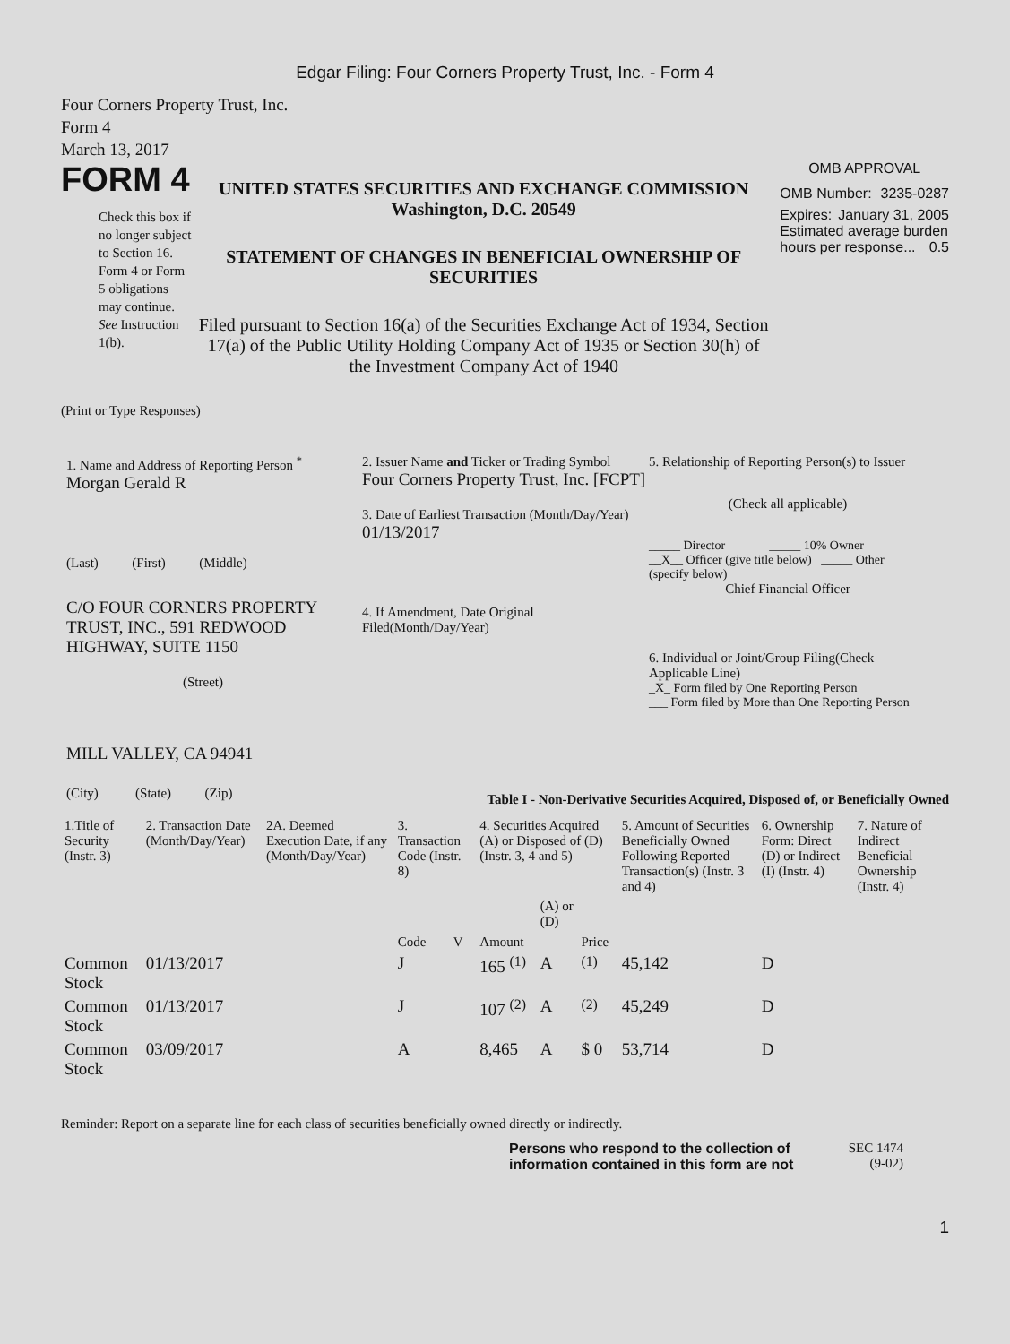Edgar Filing: Four Corners Property Trust, Inc. - Form 4
Four Corners Property Trust, Inc.
Form 4
March 13, 2017
FORM 4
Check this box if no longer subject to Section 16. Form 4 or Form 5 obligations may continue. See Instruction 1(b).
UNITED STATES SECURITIES AND EXCHANGE COMMISSION
Washington, D.C. 20549
STATEMENT OF CHANGES IN BENEFICIAL OWNERSHIP OF SECURITIES
Filed pursuant to Section 16(a) of the Securities Exchange Act of 1934, Section 17(a) of the Public Utility Holding Company Act of 1935 or Section 30(h) of the Investment Company Act of 1940
OMB APPROVAL
OMB Number: 3235-0287
Expires: January 31, 2005
Estimated average burden hours per response... 0.5
(Print or Type Responses)
1. Name and Address of Reporting Person <sup>*</sup>
Morgan Gerald R
(Last) (First) (Middle)
C/O FOUR CORNERS PROPERTY TRUST, INC., 591 REDWOOD HIGHWAY, SUITE 1150
(Street)
MILL VALLEY, CA 94941
(City) (State) (Zip)
2. Issuer Name and Ticker or Trading Symbol
Four Corners Property Trust, Inc. [FCPT]
3. Date of Earliest Transaction (Month/Day/Year)
01/13/2017
4. If Amendment, Date Original Filed(Month/Day/Year)
5. Relationship of Reporting Person(s) to Issuer
(Check all applicable)
_____ Director _____ 10% Owner
__X__ Officer (give title below) _____ Other (specify below)
Chief Financial Officer
6. Individual or Joint/Group Filing(Check Applicable Line)
_X_ Form filed by One Reporting Person
___ Form filed by More than One Reporting Person
Table I - Non-Derivative Securities Acquired, Disposed of, or Beneficially Owned
| 1.Title of Security (Instr. 3) | 2. Transaction Date (Month/Day/Year) | 2A. Deemed Execution Date, if any (Month/Day/Year) | 3. Transaction Code (Instr. 8) | | 4. Securities Acquired (A) or Disposed of (D) (Instr. 3, 4 and 5) | | | 5. Amount of Securities Beneficially Owned Following Reported Transaction(s) (Instr. 3 and 4) | 6. Ownership Form: Direct (D) or Indirect (I) (Instr. 4) | 7. Nature of Indirect Beneficial Ownership (Instr. 4) |
| --- | --- | --- | --- | --- | --- | --- | --- | --- | --- | --- |
| | | | Code | V | Amount | (A) or (D) | Price | | | |
| Common Stock | 01/13/2017 | | J | | 165 <sup>(1)</sup> | A | <sup>(1)</sup> | 45,142 | D | |
| Common Stock | 01/13/2017 | | J | | 107 <sup>(2)</sup> | A | <sup>(2)</sup> | 45,249 | D | |
| Common Stock | 03/09/2017 | | A | | 8,465 | A | $ 0 | 53,714 | D | |
Reminder: Report on a separate line for each class of securities beneficially owned directly or indirectly.
Persons who respond to the collection of information contained in this form are not
SEC 1474
(9-02)
1